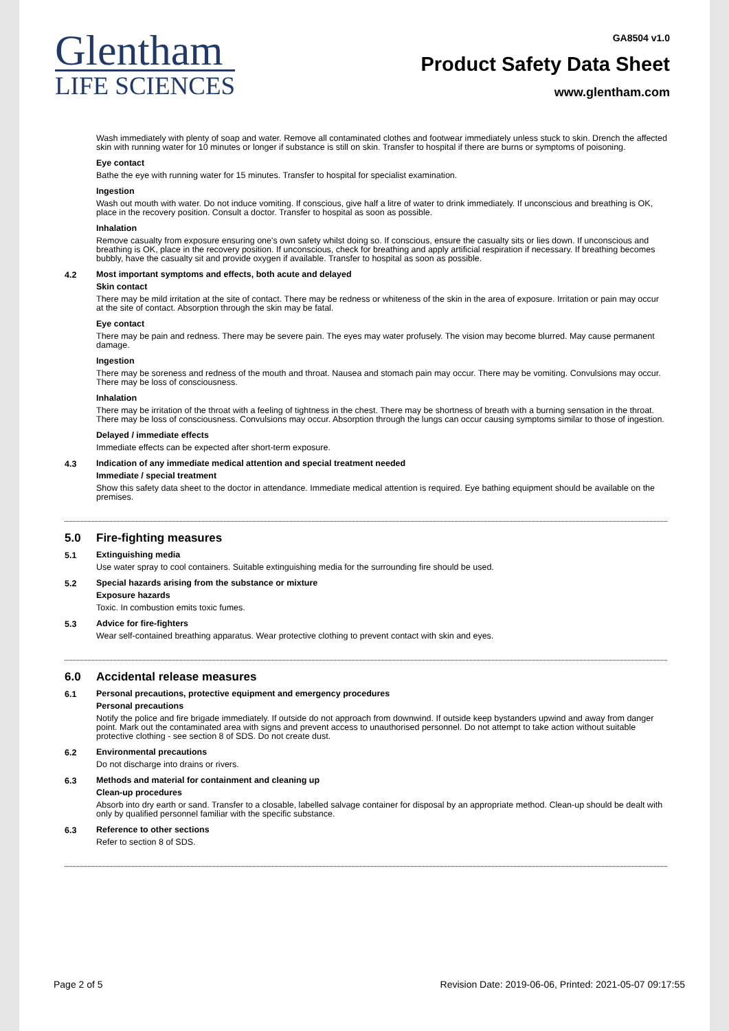Glentham
LIFE SCIENCES
GA8504 v1.0
Product Safety Data Sheet
www.glentham.com
Wash immediately with plenty of soap and water. Remove all contaminated clothes and footwear immediately unless stuck to skin. Drench the affected skin with running water for 10 minutes or longer if substance is still on skin. Transfer to hospital if there are burns or symptoms of poisoning.
Eye contact
Bathe the eye with running water for 15 minutes. Transfer to hospital for specialist examination.
Ingestion
Wash out mouth with water. Do not induce vomiting. If conscious, give half a litre of water to drink immediately. If unconscious and breathing is OK, place in the recovery position. Consult a doctor. Transfer to hospital as soon as possible.
Inhalation
Remove casualty from exposure ensuring one's own safety whilst doing so. If conscious, ensure the casualty sits or lies down. If unconscious and breathing is OK, place in the recovery position. If unconscious, check for breathing and apply artificial respiration if necessary. If breathing becomes bubbly, have the casualty sit and provide oxygen if available. Transfer to hospital as soon as possible.
4.2
Most important symptoms and effects, both acute and delayed
Skin contact
There may be mild irritation at the site of contact. There may be redness or whiteness of the skin in the area of exposure. Irritation or pain may occur at the site of contact. Absorption through the skin may be fatal.
Eye contact
There may be pain and redness. There may be severe pain. The eyes may water profusely. The vision may become blurred. May cause permanent damage.
Ingestion
There may be soreness and redness of the mouth and throat. Nausea and stomach pain may occur. There may be vomiting. Convulsions may occur. There may be loss of consciousness.
Inhalation
There may be irritation of the throat with a feeling of tightness in the chest. There may be shortness of breath with a burning sensation in the throat. There may be loss of consciousness. Convulsions may occur. Absorption through the lungs can occur causing symptoms similar to those of ingestion.
Delayed / immediate effects
Immediate effects can be expected after short-term exposure.
4.3
Indication of any immediate medical attention and special treatment needed
Immediate / special treatment
Show this safety data sheet to the doctor in attendance. Immediate medical attention is required. Eye bathing equipment should be available on the premises.
5.0 Fire-fighting measures
5.1
Extinguishing media
Use water spray to cool containers. Suitable extinguishing media for the surrounding fire should be used.
5.2
Special hazards arising from the substance or mixture
Exposure hazards
Toxic. In combustion emits toxic fumes.
5.3
Advice for fire-fighters
Wear self-contained breathing apparatus. Wear protective clothing to prevent contact with skin and eyes.
6.0 Accidental release measures
6.1
Personal precautions, protective equipment and emergency procedures
Personal precautions
Notify the police and fire brigade immediately. If outside do not approach from downwind. If outside keep bystanders upwind and away from danger point. Mark out the contaminated area with signs and prevent access to unauthorised personnel. Do not attempt to take action without suitable protective clothing - see section 8 of SDS. Do not create dust.
6.2
Environmental precautions
Do not discharge into drains or rivers.
6.3
Methods and material for containment and cleaning up
Clean-up procedures
Absorb into dry earth or sand. Transfer to a closable, labelled salvage container for disposal by an appropriate method. Clean-up should be dealt with only by qualified personnel familiar with the specific substance.
6.3
Reference to other sections
Refer to section 8 of SDS.
Page 2 of 5 Revision Date: 2019-06-06, Printed: 2021-05-07 09:17:55